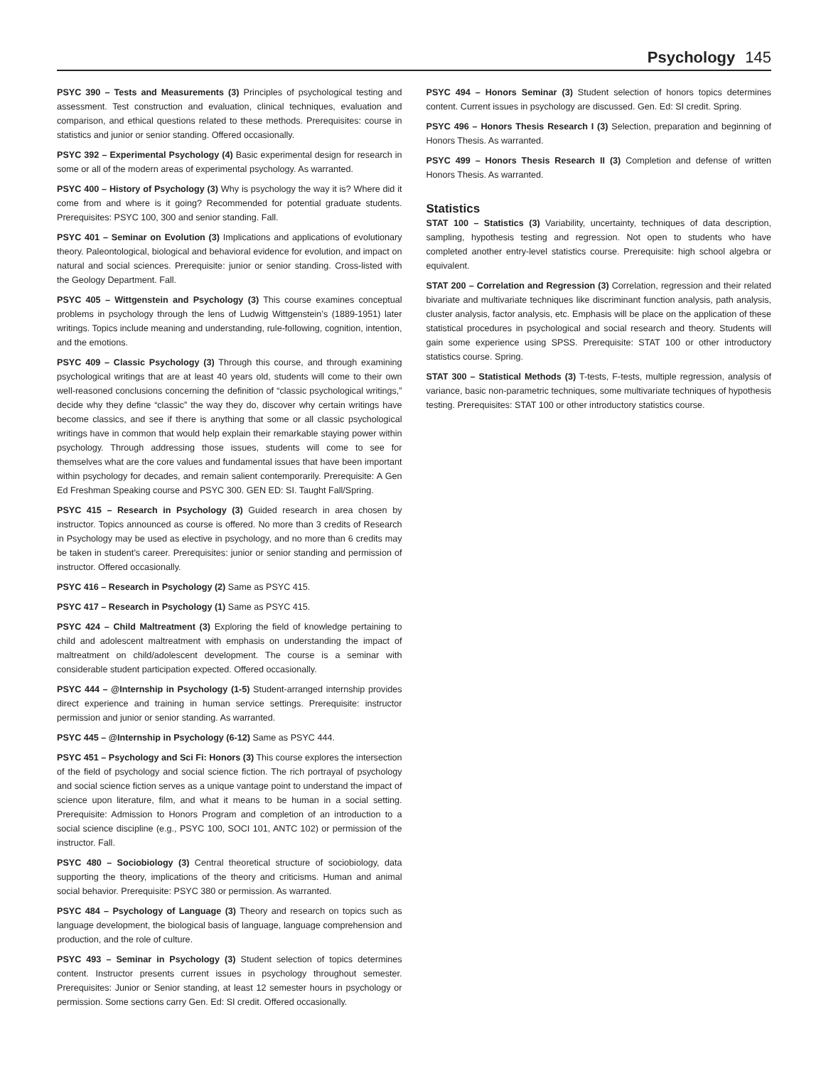Psychology 145
PSYC 390 – Tests and Measurements (3) Principles of psychological testing and assessment. Test construction and evaluation, clinical techniques, evaluation and comparison, and ethical questions related to these methods. Prerequisites: course in statistics and junior or senior standing. Offered occasionally.
PSYC 392 – Experimental Psychology (4) Basic experimental design for research in some or all of the modern areas of experimental psychology. As warranted.
PSYC 400 – History of Psychology (3) Why is psychology the way it is? Where did it come from and where is it going? Recommended for potential graduate students. Prerequisites: PSYC 100, 300 and senior standing. Fall.
PSYC 401 – Seminar on Evolution (3) Implications and applications of evolutionary theory. Paleontological, biological and behavioral evidence for evolution, and impact on natural and social sciences. Prerequisite: junior or senior standing. Cross-listed with the Geology Department. Fall.
PSYC 405 – Wittgenstein and Psychology (3) This course examines conceptual problems in psychology through the lens of Ludwig Wittgenstein’s (1889-1951) later writings. Topics include meaning and understanding, rule-following, cognition, intention, and the emotions.
PSYC 409 – Classic Psychology (3) Through this course, and through examining psychological writings that are at least 40 years old, students will come to their own well-reasoned conclusions concerning the definition of “classic psychological writings,” decide why they define “classic” the way they do, discover why certain writings have become classics, and see if there is anything that some or all classic psychological writings have in common that would help explain their remarkable staying power within psychology. Through addressing those issues, students will come to see for themselves what are the core values and fundamental issues that have been important within psychology for decades, and remain salient contemporarily. Prerequisite: A Gen Ed Freshman Speaking course and PSYC 300. GEN ED: SI. Taught Fall/Spring.
PSYC 415 – Research in Psychology (3) Guided research in area chosen by instructor. Topics announced as course is offered. No more than 3 credits of Research in Psychology may be used as elective in psychology, and no more than 6 credits may be taken in student’s career. Prerequisites: junior or senior standing and permission of instructor. Offered occasionally.
PSYC 416 – Research in Psychology (2) Same as PSYC 415.
PSYC 417 – Research in Psychology (1) Same as PSYC 415.
PSYC 424 – Child Maltreatment (3) Exploring the field of knowledge pertaining to child and adolescent maltreatment with emphasis on understanding the impact of maltreatment on child/adolescent development. The course is a seminar with considerable student participation expected. Offered occasionally.
PSYC 444 – @Internship in Psychology (1-5) Student-arranged internship provides direct experience and training in human service settings. Prerequisite: instructor permission and junior or senior standing. As warranted.
PSYC 445 – @Internship in Psychology (6-12) Same as PSYC 444.
PSYC 451 – Psychology and Sci Fi: Honors (3) This course explores the intersection of the field of psychology and social science fiction. The rich portrayal of psychology and social science fiction serves as a unique vantage point to understand the impact of science upon literature, film, and what it means to be human in a social setting. Prerequisite: Admission to Honors Program and completion of an introduction to a social science discipline (e.g., PSYC 100, SOCI 101, ANTC 102) or permission of the instructor. Fall.
PSYC 480 – Sociobiology (3) Central theoretical structure of sociobiology, data supporting the theory, implications of the theory and criticisms. Human and animal social behavior. Prerequisite: PSYC 380 or permission. As warranted.
PSYC 484 – Psychology of Language (3) Theory and research on topics such as language development, the biological basis of language, language comprehension and production, and the role of culture.
PSYC 493 – Seminar in Psychology (3) Student selection of topics determines content. Instructor presents current issues in psychology throughout semester. Prerequisites: Junior or Senior standing, at least 12 semester hours in psychology or permission. Some sections carry Gen. Ed: SI credit. Offered occasionally.
PSYC 494 – Honors Seminar (3) Student selection of honors topics determines content. Current issues in psychology are discussed. Gen. Ed: SI credit. Spring.
PSYC 496 – Honors Thesis Research I (3) Selection, preparation and beginning of Honors Thesis. As warranted.
PSYC 499 – Honors Thesis Research II (3) Completion and defense of written Honors Thesis. As warranted.
Statistics
STAT 100 – Statistics (3) Variability, uncertainty, techniques of data description, sampling, hypothesis testing and regression. Not open to students who have completed another entry-level statistics course. Prerequisite: high school algebra or equivalent.
STAT 200 – Correlation and Regression (3) Correlation, regression and their related bivariate and multivariate techniques like discriminant function analysis, path analysis, cluster analysis, factor analysis, etc. Emphasis will be place on the application of these statistical procedures in psychological and social research and theory. Students will gain some experience using SPSS. Prerequisite: STAT 100 or other introductory statistics course. Spring.
STAT 300 – Statistical Methods (3) T-tests, F-tests, multiple regression, analysis of variance, basic non-parametric techniques, some multivariate techniques of hypothesis testing. Prerequisites: STAT 100 or other introductory statistics course.